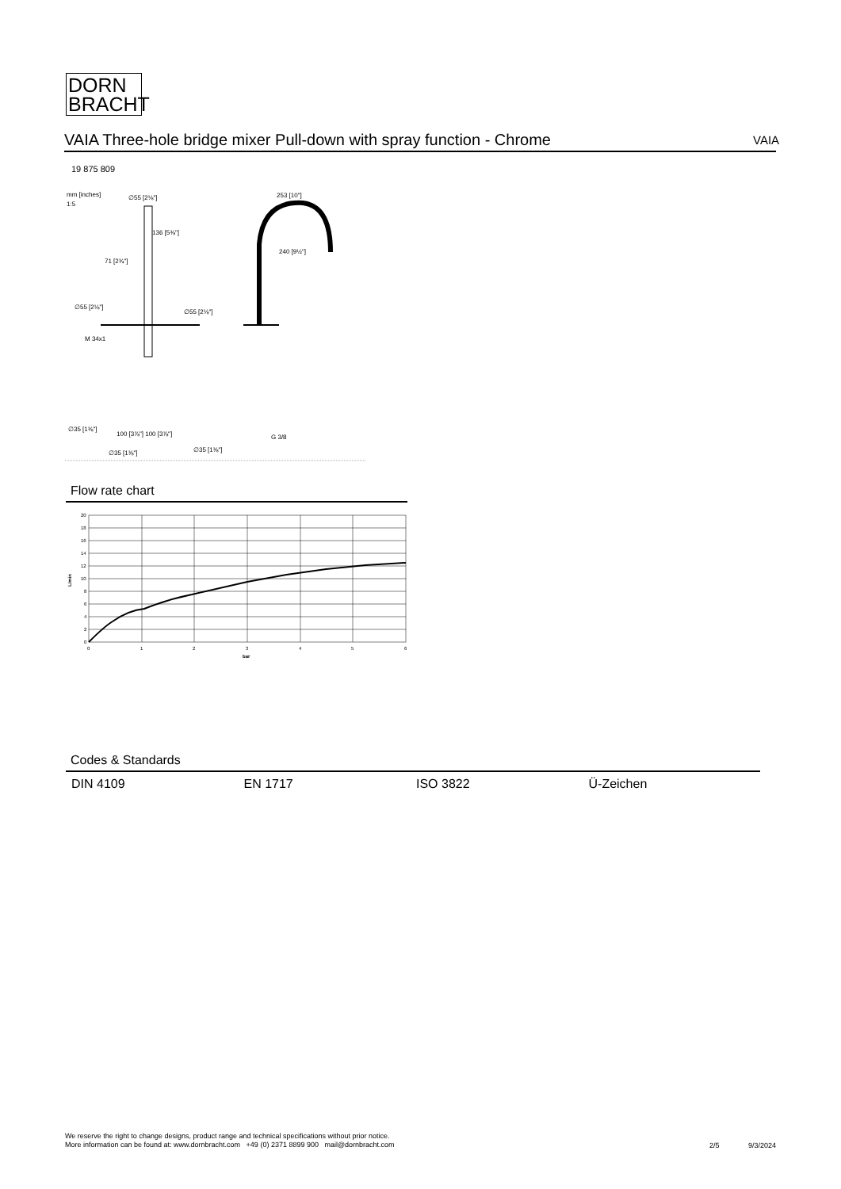DORN
BRACHT
VAIA Three-hole bridge mixer Pull-down with spray function - Chrome VAIA
19 875 809
mm [inches]
1:5
∅55 [2⅛"]
136 [5⅜"]
71 [2¾"]
∅55 [2⅛"]
∅55 [2⅛"]
M 34x1
∅35 [1⅜"]
100 [3⅞"] 100 [3⅞"]
∅35 [1⅜"]
∅35 [1⅜"]
253 [10"]
240 [9½"]
G 3/8
Flow rate chart
20
18
16
14
12
10
8
6
4
2
0
0
1
2
3
4
5
6
bar
L/min
Codes & Standards
DIN 4109 EN 1717 ISO 3822 Ü-Zeichen
We reserve the right to change designs, product range and technical specifications without prior notice.
More information can be found at: www.dornbracht.com +49 (0) 2371 8899 900 mail@dornbracht.com
2/5 9/3/2024